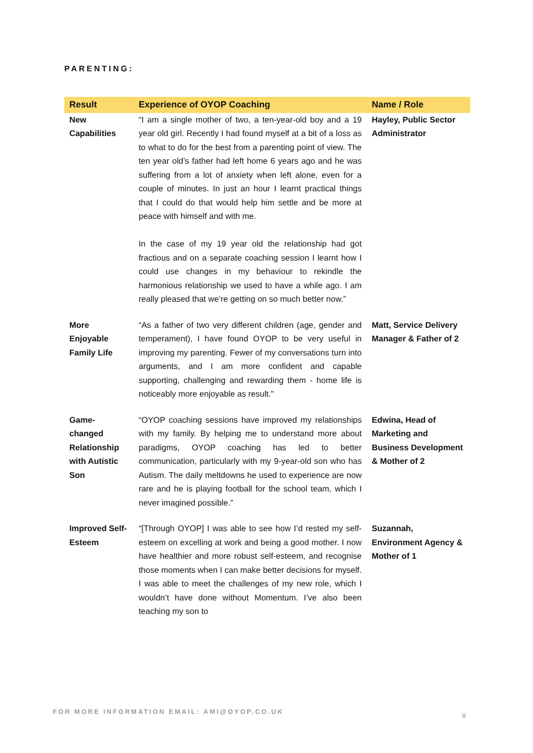PARENTING:
| Result | Experience of OYOP Coaching | Name / Role |
| --- | --- | --- |
| New Capabilities | “I am a single mother of two, a ten-year-old boy and a 19 year old girl. Recently I had found myself at a bit of a loss as to what to do for the best from a parenting point of view. The ten year old’s father had left home 6 years ago and he was suffering from a lot of anxiety when left alone, even for a couple of minutes. In just an hour I learnt practical things that I could do that would help him settle and be more at peace with himself and with me. In the case of my 19 year old the relationship had got fractious and on a separate coaching session I learnt how I could use changes in my behaviour to rekindle the harmonious relationship we used to have a while ago. I am really pleased that we’re getting on so much better now.” | Hayley, Public Sector Administrator |
| More Enjoyable Family Life | “As a father of two very different children (age, gender and temperament), I have found OYOP to be very useful in improving my parenting. Fewer of my conversations turn into arguments, and I am more confident and capable supporting, challenging and rewarding them - home life is noticeably more enjoyable as result." | Matt, Service Delivery Manager & Father of 2 |
| Game-changed Relationship with Autistic Son | “OYOP coaching sessions have improved my relationships with my family. By helping me to understand more about paradigms, OYOP coaching has led to better communication, particularly with my 9-year-old son who has Autism. The daily meltdowns he used to experience are now rare and he is playing football for the school team, which I never imagined possible.” | Edwina, Head of Marketing and Business Development & Mother of 2 |
| Improved Self-Esteem | “[Through OYOP] I was able to see how I’d rested my self-esteem on excelling at work and being a good mother. I now have healthier and more robust self-esteem, and recognise those moments when I can make better decisions for myself. I was able to meet the challenges of my new role, which I wouldn’t have done without Momentum. I’ve also been teaching my son to | Suzannah, Environment Agency & Mother of 1 |
FOR MORE INFORMATION EMAIL: AMI@OYOP.CO.UK
8